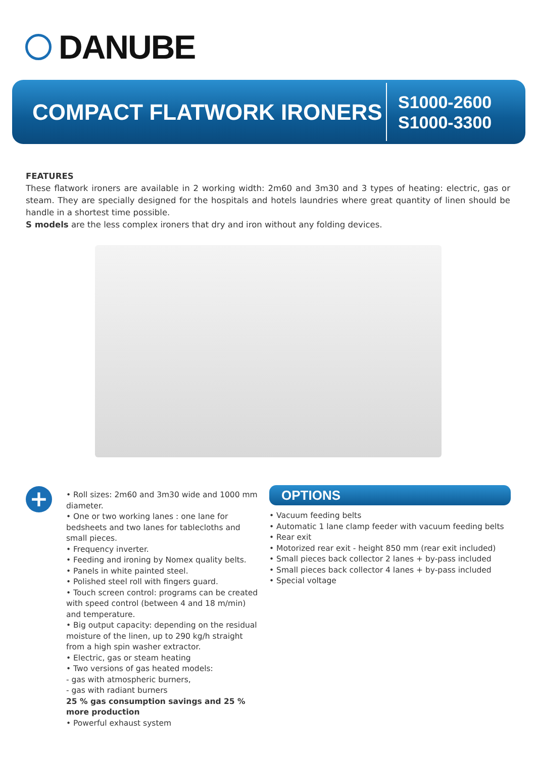DANUBE
COMPACT FLATWORK IRONERS
S1000-2600
S1000-3300
FEATURES
These flatwork ironers are available in 2 working width: 2m60 and 3m30 and 3 types of heating: electric, gas or steam. They are specially designed for the hospitals and hotels laundries where great quantity of linen should be handle in a shortest time possible.
S models are the less complex ironers that dry and iron without any folding devices.
+
• Roll sizes: 2m60 and 3m30 wide and 1000 mm diameter.
• One or two working lanes : one lane for bedsheets and two lanes for tablecloths and small pieces.
• Frequency inverter.
• Feeding and ironing by Nomex quality belts.
• Panels in white painted steel.
• Polished steel roll with fingers guard.
• Touch screen control: programs can be created with speed control (between 4 and 18 m/min) and temperature.
• Big output capacity: depending on the residual moisture of the linen, up to 290 kg/h straight from a high spin washer extractor.
• Electric, gas or steam heating
• Two versions of gas heated models:
- gas with atmospheric burners,
- gas with radiant burners
25 % gas consumption savings and 25 % more production
• Powerful exhaust system
OPTIONS
• Vacuum feeding belts
• Automatic 1 lane clamp feeder with vacuum feeding belts
• Rear exit
• Motorized rear exit - height 850 mm (rear exit included)
• Small pieces back collector 2 lanes + by-pass included
• Small pieces back collector 4 lanes + by-pass included
• Special voltage